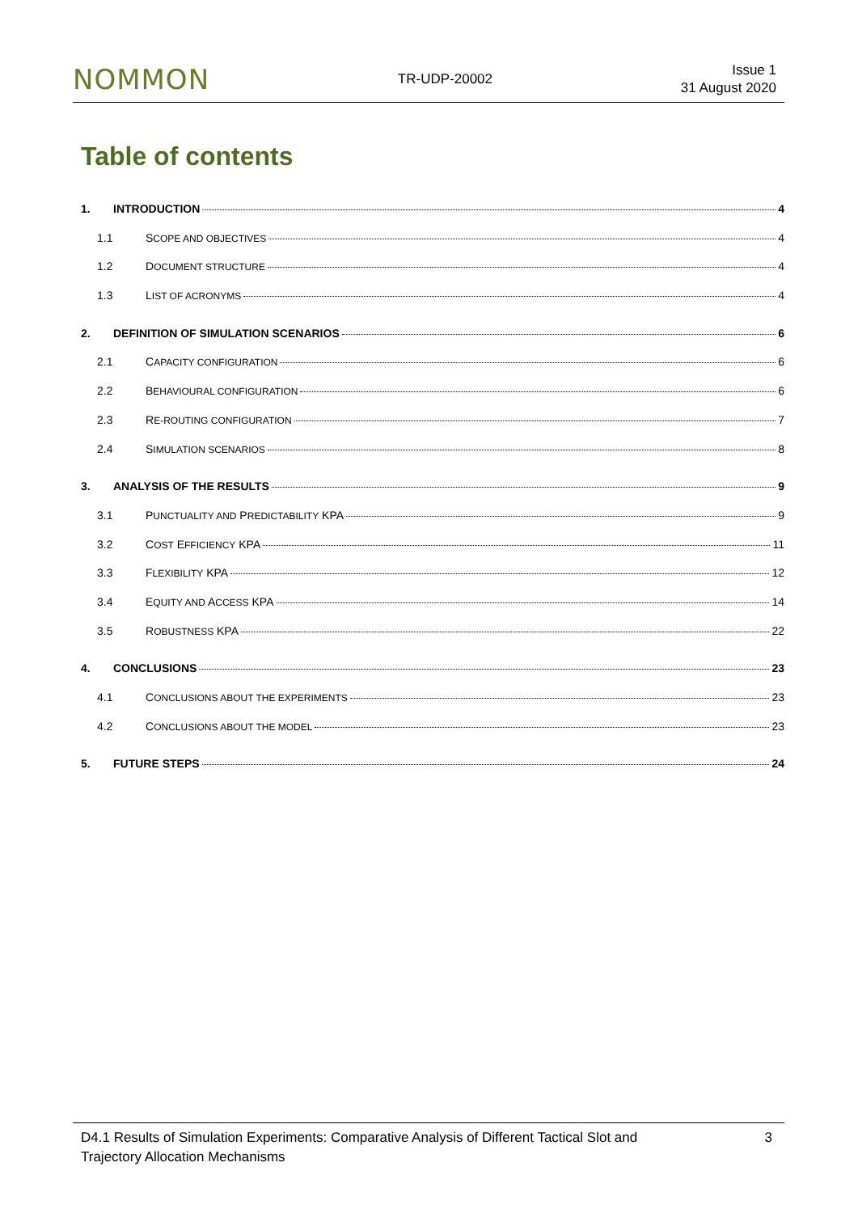NOMMON TR-UDP-20002 Issue 1
31 August 2020
Table of contents
1. INTRODUCTION 4
1.1 SCOPE AND OBJECTIVES 4
1.2 DOCUMENT STRUCTURE 4
1.3 LIST OF ACRONYMS 4
2. DEFINITION OF SIMULATION SCENARIOS 6
2.1 CAPACITY CONFIGURATION 6
2.2 BEHAVIOURAL CONFIGURATION 6
2.3 RE-ROUTING CONFIGURATION 7
2.4 SIMULATION SCENARIOS 8
3. ANALYSIS OF THE RESULTS 9
3.1 PUNCTUALITY AND PREDICTABILITY KPA 9
3.2 COST EFFICIENCY KPA 11
3.3 FLEXIBILITY KPA 12
3.4 EQUITY AND ACCESS KPA 14
3.5 ROBUSTNESS KPA 22
4. CONCLUSIONS 23
4.1 CONCLUSIONS ABOUT THE EXPERIMENTS 23
4.2 CONCLUSIONS ABOUT THE MODEL 23
5. FUTURE STEPS 24
D4.1 Results of Simulation Experiments: Comparative Analysis of Different Tactical Slot and Trajectory Allocation Mechanisms
3